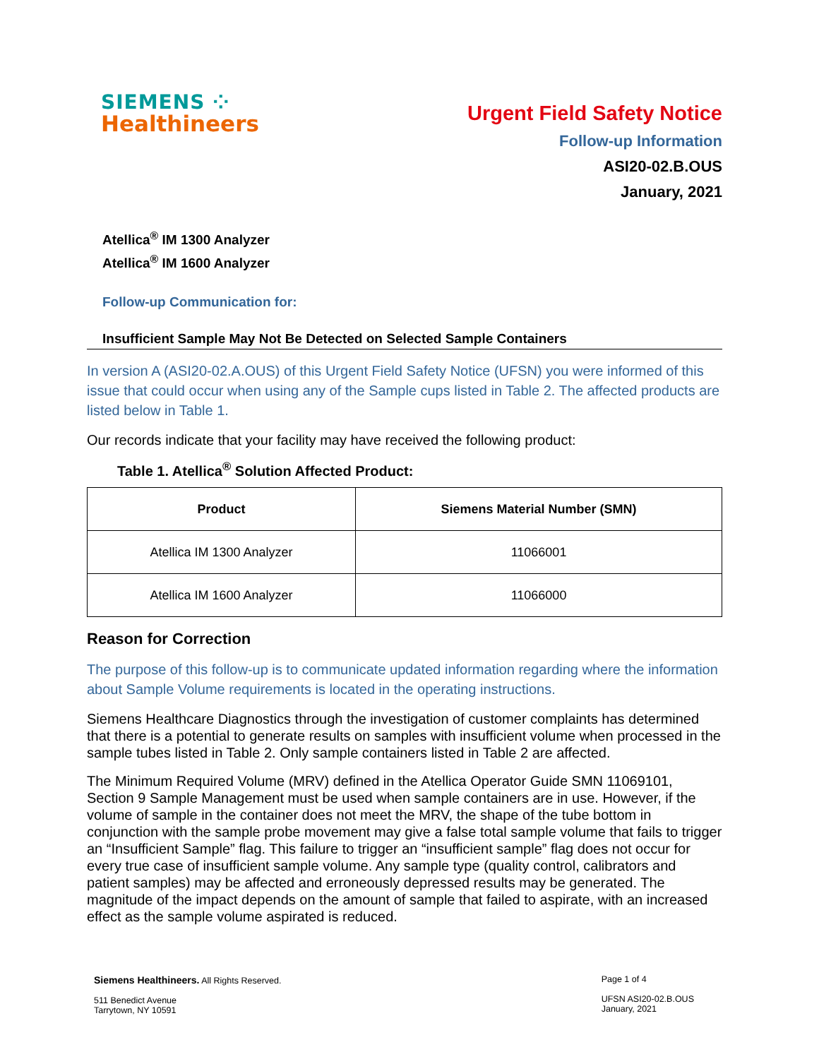SIEMENS ⁘
Healthineers
Urgent Field Safety Notice
Follow-up Information
ASI20-02.B.OUS
January, 2021
Atellica<sup>®</sup> IM 1300 Analyzer
Atellica<sup>®</sup> IM 1600 Analyzer
Follow-up Communication for:
Insufficient Sample May Not Be Detected on Selected Sample Containers
In version A (ASI20-02.A.OUS) of this Urgent Field Safety Notice (UFSN) you were informed of this issue that could occur when using any of the Sample cups listed in Table 2. The affected products are listed below in Table 1.
Our records indicate that your facility may have received the following product:
Table 1. Atellica<sup>®</sup> Solution Affected Product:
| Product | Siemens Material Number (SMN) |
| --- | --- |
| Atellica IM 1300 Analyzer | 11066001 |
| Atellica IM 1600 Analyzer | 11066000 |
Reason for Correction
The purpose of this follow-up is to communicate updated information regarding where the information about Sample Volume requirements is located in the operating instructions.
Siemens Healthcare Diagnostics through the investigation of customer complaints has determined that there is a potential to generate results on samples with insufficient volume when processed in the sample tubes listed in Table 2. Only sample containers listed in Table 2 are affected.
The Minimum Required Volume (MRV) defined in the Atellica Operator Guide SMN 11069101, Section 9 Sample Management must be used when sample containers are in use. However, if the volume of sample in the container does not meet the MRV, the shape of the tube bottom in conjunction with the sample probe movement may give a false total sample volume that fails to trigger an “Insufficient Sample” flag. This failure to trigger an “insufficient sample” flag does not occur for every true case of insufficient sample volume. Any sample type (quality control, calibrators and patient samples) may be affected and erroneously depressed results may be generated. The magnitude of the impact depends on the amount of sample that failed to aspirate, with an increased effect as the sample volume aspirated is reduced.
Siemens Healthineers. All Rights Reserved.
511 Benedict Avenue
Tarrytown, NY 10591
Page 1 of 4
UFSN ASI20-02.B.OUS
January, 2021